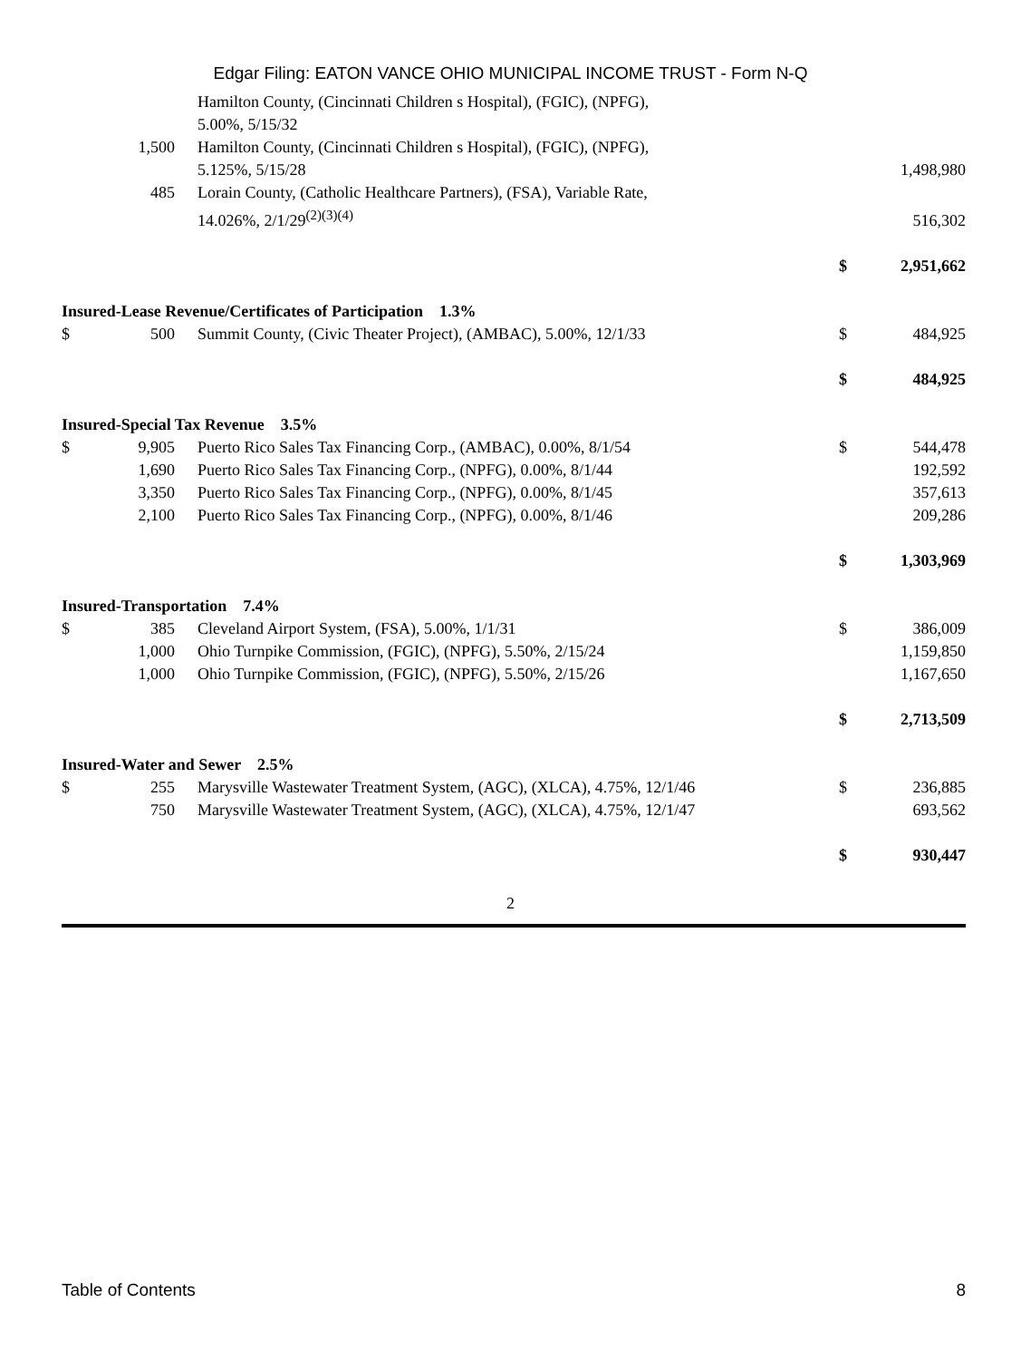Edgar Filing: EATON VANCE OHIO MUNICIPAL INCOME TRUST - Form N-Q
| | | | Hamilton County, (Cincinnati Children s Hospital), (FGIC), (NPFG), 5.00%, 5/15/32 | | |
| | 1,500 | | Hamilton County, (Cincinnati Children s Hospital), (FGIC), (NPFG), 5.125%, 5/15/28 | | 1,498,980 |
| | 485 | | Lorain County, (Catholic Healthcare Partners), (FSA), Variable Rate, 14.026%, 2/1/29<sup>(2)(3)(4)</sup> | | 516,302 |
| | | | | $ | 2,951,662 |
| Insured-Lease Revenue/Certificates of Participation 1.3% | | | | | |
| $ | 500 | | Summit County, (Civic Theater Project), (AMBAC), 5.00%, 12/1/33 | $ | 484,925 |
| | | | | $ | 484,925 |
| Insured-Special Tax Revenue 3.5% | | | | | |
| $ | 9,905 | | Puerto Rico Sales Tax Financing Corp., (AMBAC), 0.00%, 8/1/54 | $ | 544,478 |
| | 1,690 | | Puerto Rico Sales Tax Financing Corp., (NPFG), 0.00%, 8/1/44 | | 192,592 |
| | 3,350 | | Puerto Rico Sales Tax Financing Corp., (NPFG), 0.00%, 8/1/45 | | 357,613 |
| | 2,100 | | Puerto Rico Sales Tax Financing Corp., (NPFG), 0.00%, 8/1/46 | | 209,286 |
| | | | | $ | 1,303,969 |
| Insured-Transportation 7.4% | | | | | |
| $ | 385 | | Cleveland Airport System, (FSA), 5.00%, 1/1/31 | $ | 386,009 |
| | 1,000 | | Ohio Turnpike Commission, (FGIC), (NPFG), 5.50%, 2/15/24 | | 1,159,850 |
| | 1,000 | | Ohio Turnpike Commission, (FGIC), (NPFG), 5.50%, 2/15/26 | | 1,167,650 |
| | | | | $ | 2,713,509 |
| Insured-Water and Sewer 2.5% | | | | | |
| $ | 255 | | Marysville Wastewater Treatment System, (AGC), (XLCA), 4.75%, 12/1/46 | $ | 236,885 |
| | 750 | | Marysville Wastewater Treatment System, (AGC), (XLCA), 4.75%, 12/1/47 | | 693,562 |
| | | | | $ | 930,447 |
2
Table of Contents 8